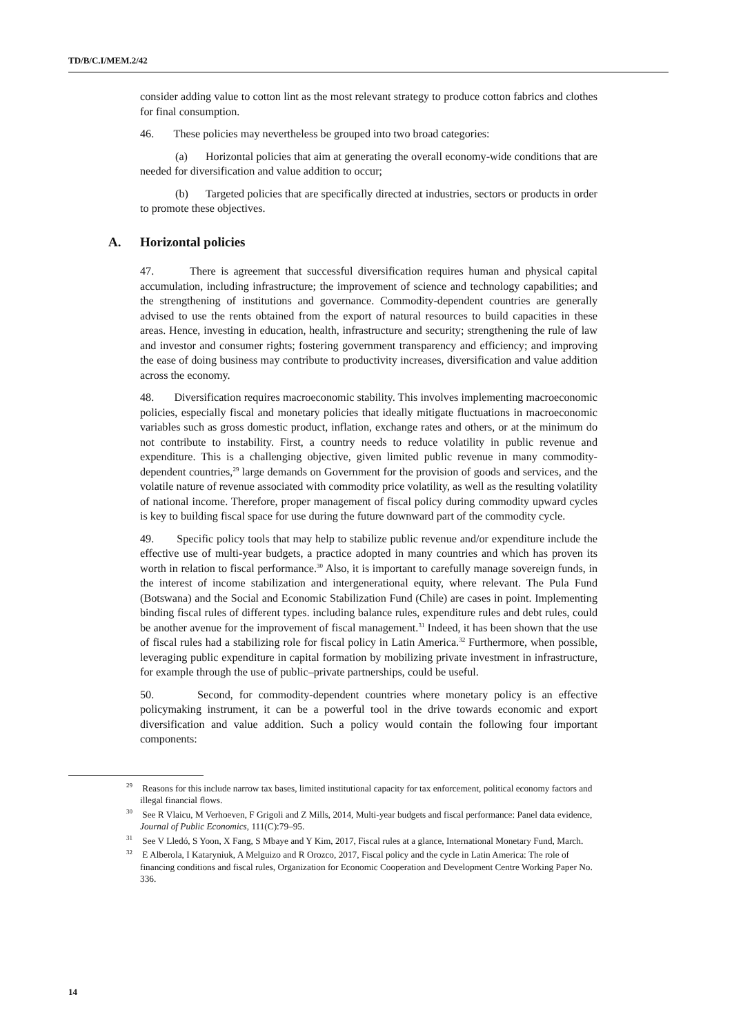TD/B/C.I/MEM.2/42
consider adding value to cotton lint as the most relevant strategy to produce cotton fabrics and clothes for final consumption.
46. These policies may nevertheless be grouped into two broad categories:
(a) Horizontal policies that aim at generating the overall economy-wide conditions that are needed for diversification and value addition to occur;
(b) Targeted policies that are specifically directed at industries, sectors or products in order to promote these objectives.
A. Horizontal policies
47. There is agreement that successful diversification requires human and physical capital accumulation, including infrastructure; the improvement of science and technology capabilities; and the strengthening of institutions and governance. Commodity-dependent countries are generally advised to use the rents obtained from the export of natural resources to build capacities in these areas. Hence, investing in education, health, infrastructure and security; strengthening the rule of law and investor and consumer rights; fostering government transparency and efficiency; and improving the ease of doing business may contribute to productivity increases, diversification and value addition across the economy.
48. Diversification requires macroeconomic stability. This involves implementing macroeconomic policies, especially fiscal and monetary policies that ideally mitigate fluctuations in macroeconomic variables such as gross domestic product, inflation, exchange rates and others, or at the minimum do not contribute to instability. First, a country needs to reduce volatility in public revenue and expenditure. This is a challenging objective, given limited public revenue in many commodity-dependent countries,<sup>29</sup> large demands on Government for the provision of goods and services, and the volatile nature of revenue associated with commodity price volatility, as well as the resulting volatility of national income. Therefore, proper management of fiscal policy during commodity upward cycles is key to building fiscal space for use during the future downward part of the commodity cycle.
49. Specific policy tools that may help to stabilize public revenue and/or expenditure include the effective use of multi-year budgets, a practice adopted in many countries and which has proven its worth in relation to fiscal performance.<sup>30</sup> Also, it is important to carefully manage sovereign funds, in the interest of income stabilization and intergenerational equity, where relevant. The Pula Fund (Botswana) and the Social and Economic Stabilization Fund (Chile) are cases in point. Implementing binding fiscal rules of different types. including balance rules, expenditure rules and debt rules, could be another avenue for the improvement of fiscal management.<sup>31</sup> Indeed, it has been shown that the use of fiscal rules had a stabilizing role for fiscal policy in Latin America.<sup>32</sup> Furthermore, when possible, leveraging public expenditure in capital formation by mobilizing private investment in infrastructure, for example through the use of public–private partnerships, could be useful.
50. Second, for commodity-dependent countries where monetary policy is an effective policymaking instrument, it can be a powerful tool in the drive towards economic and export diversification and value addition. Such a policy would contain the following four important components:
<sup>29</sup> Reasons for this include narrow tax bases, limited institutional capacity for tax enforcement, political economy factors and illegal financial flows.
<sup>30</sup> See R Vlaicu, M Verhoeven, F Grigoli and Z Mills, 2014, Multi-year budgets and fiscal performance: Panel data evidence, Journal of Public Economics, 111(C):79–95.
<sup>31</sup> See V Lledó, S Yoon, X Fang, S Mbaye and Y Kim, 2017, Fiscal rules at a glance, International Monetary Fund, March.
<sup>32</sup> E Alberola, I Kataryniuk, A Melguizo and R Orozco, 2017, Fiscal policy and the cycle in Latin America: The role of financing conditions and fiscal rules, Organization for Economic Cooperation and Development Centre Working Paper No. 336.
14